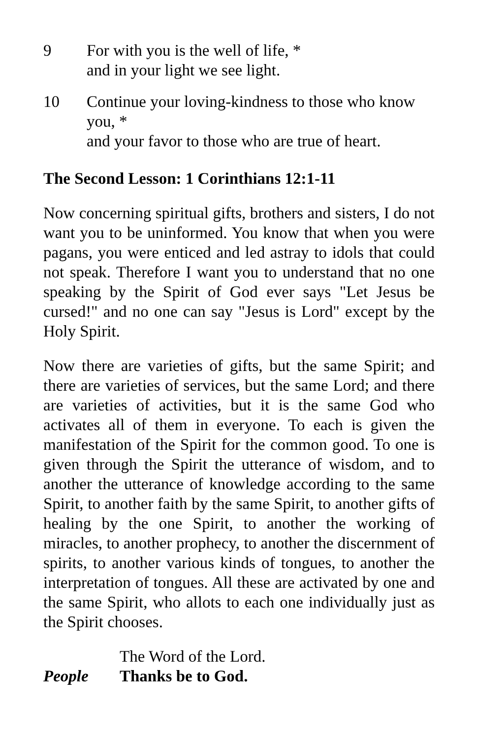9 For with you is the well of life, *
and in your light we see light.
10 Continue your loving-kindness to those who know you, *
and your favor to those who are true of heart.
The Second Lesson: 1 Corinthians 12:1-11
Now concerning spiritual gifts, brothers and sisters, I do not want you to be uninformed. You know that when you were pagans, you were enticed and led astray to idols that could not speak. Therefore I want you to understand that no one speaking by the Spirit of God ever says "Let Jesus be cursed!" and no one can say "Jesus is Lord" except by the Holy Spirit.
Now there are varieties of gifts, but the same Spirit; and there are varieties of services, but the same Lord; and there are varieties of activities, but it is the same God who activates all of them in everyone. To each is given the manifestation of the Spirit for the common good. To one is given through the Spirit the utterance of wisdom, and to another the utterance of knowledge according to the same Spirit, to another faith by the same Spirit, to another gifts of healing by the one Spirit, to another the working of miracles, to another prophecy, to another the discernment of spirits, to another various kinds of tongues, to another the interpretation of tongues. All these are activated by one and the same Spirit, who allots to each one individually just as the Spirit chooses.
The Word of the Lord.
People Thanks be to God.